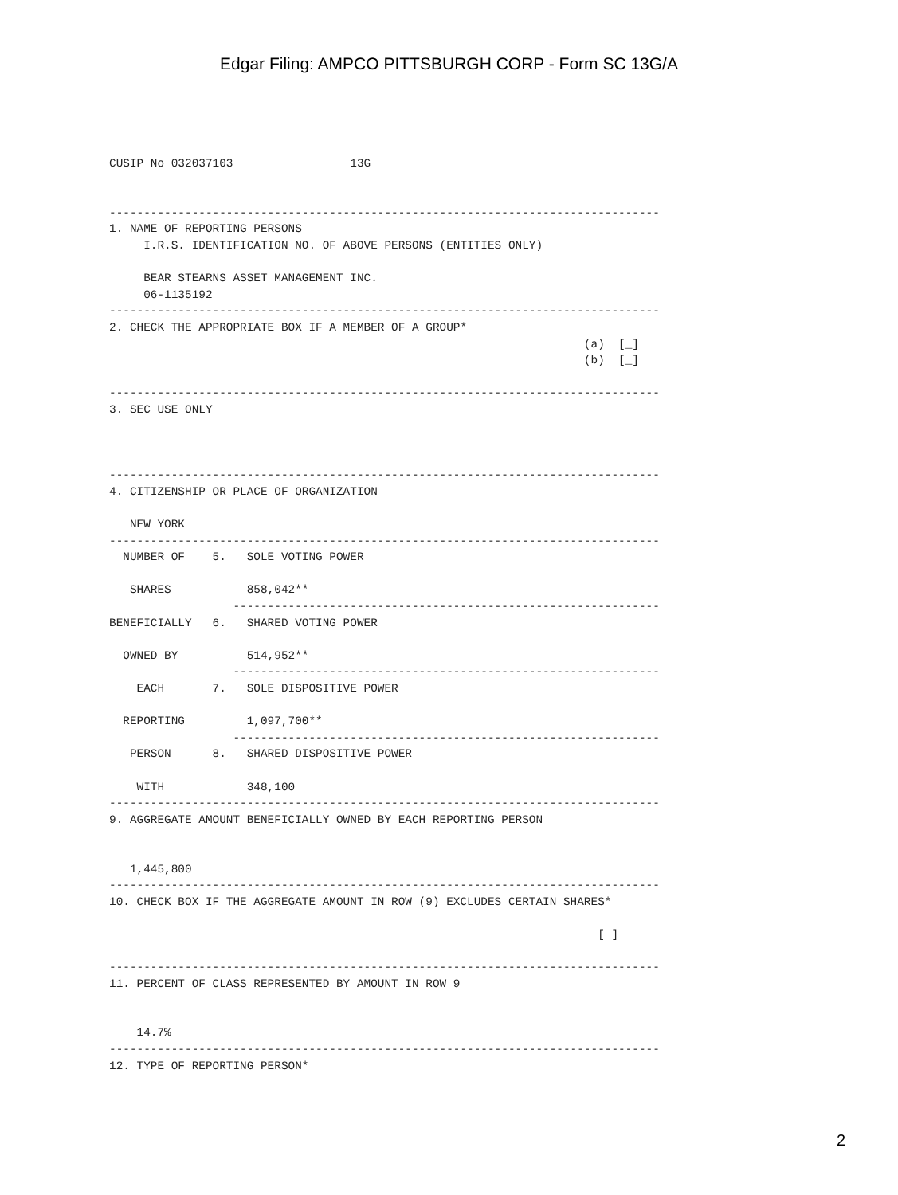Edgar Filing: AMPCO PITTSBURGH CORP - Form SC 13G/A
CUSIP No 032037103                 13G


--------------------------------------------------------------------------------
1. NAME OF REPORTING PERSONS
     I.R.S. IDENTIFICATION NO. OF ABOVE PERSONS (ENTITIES ONLY)

     BEAR STEARNS ASSET MANAGEMENT INC.
     06-1135192
--------------------------------------------------------------------------------
2. CHECK THE APPROPRIATE BOX IF A MEMBER OF A GROUP*
                                                                     (a)  [_]
                                                                     (b)  [_]

--------------------------------------------------------------------------------
3. SEC USE ONLY



--------------------------------------------------------------------------------
4. CITIZENSHIP OR PLACE OF ORGANIZATION

   NEW YORK
--------------------------------------------------------------------------------
  NUMBER OF    5.   SOLE VOTING POWER

   SHARES           858,042**
                  --------------------------------------------------------------
BENEFICIALLY   6.   SHARED VOTING POWER

  OWNED BY          514,952**
                  --------------------------------------------------------------
    EACH       7.   SOLE DISPOSITIVE POWER

  REPORTING         1,097,700**
                  --------------------------------------------------------------
   PERSON      8.   SHARED DISPOSITIVE POWER

    WITH            348,100
--------------------------------------------------------------------------------
9. AGGREGATE AMOUNT BENEFICIALLY OWNED BY EACH REPORTING PERSON


   1,445,800
--------------------------------------------------------------------------------
10. CHECK BOX IF THE AGGREGATE AMOUNT IN ROW (9) EXCLUDES CERTAIN SHARES*

                                                                       [ ]

--------------------------------------------------------------------------------
11. PERCENT OF CLASS REPRESENTED BY AMOUNT IN ROW 9


    14.7%
--------------------------------------------------------------------------------
12. TYPE OF REPORTING PERSON*
2